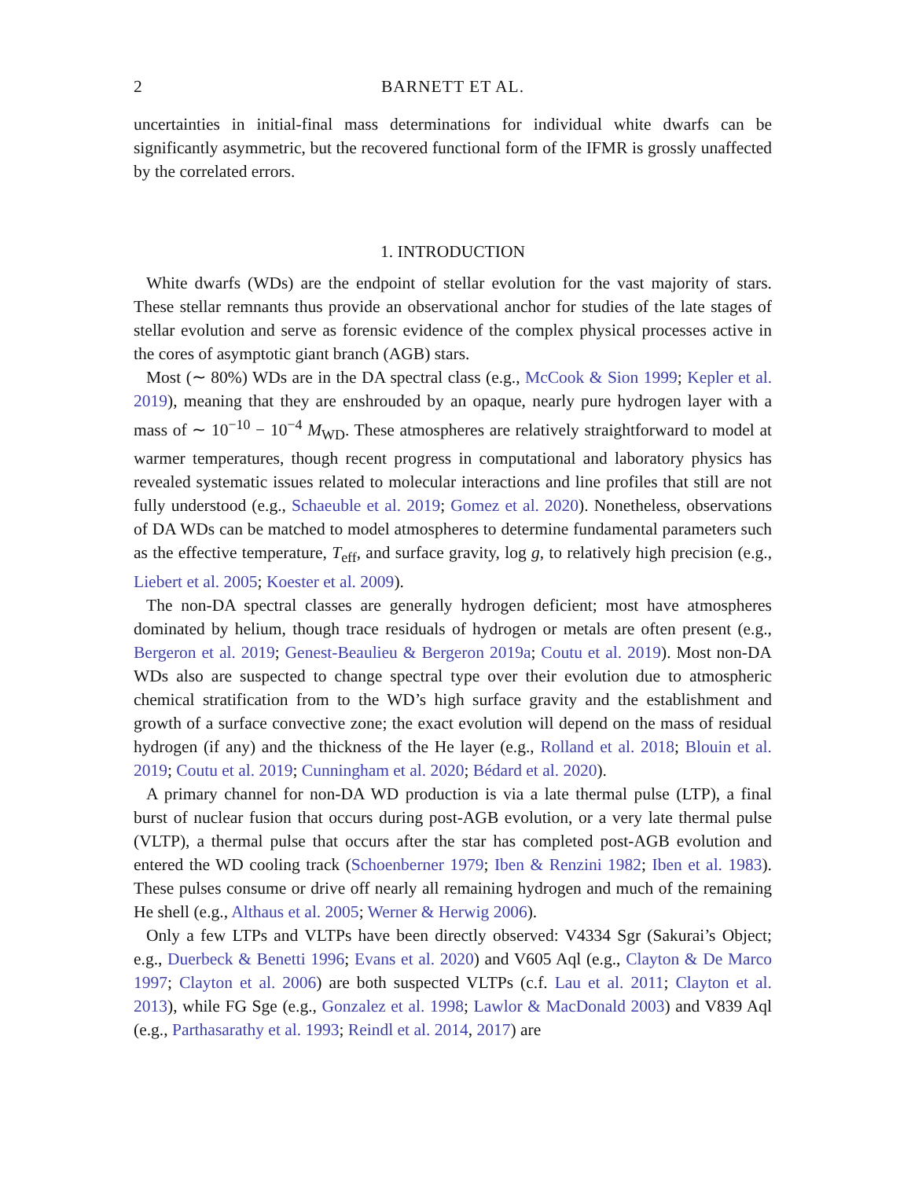2 BARNETT ET AL.
uncertainties in initial-final mass determinations for individual white dwarfs can be significantly asymmetric, but the recovered functional form of the IFMR is grossly unaffected by the correlated errors.
1. INTRODUCTION
White dwarfs (WDs) are the endpoint of stellar evolution for the vast majority of stars. These stellar remnants thus provide an observational anchor for studies of the late stages of stellar evolution and serve as forensic evidence of the complex physical processes active in the cores of asymptotic giant branch (AGB) stars.
Most (∼ 80%) WDs are in the DA spectral class (e.g., McCook & Sion 1999; Kepler et al. 2019), meaning that they are enshrouded by an opaque, nearly pure hydrogen layer with a mass of ∼ 10<sup>−10</sup> − 10<sup>−4</sup> M<sub>WD</sub>. These atmospheres are relatively straightforward to model at warmer temperatures, though recent progress in computational and laboratory physics has revealed systematic issues related to molecular interactions and line profiles that still are not fully understood (e.g., Schaeuble et al. 2019; Gomez et al. 2020). Nonetheless, observations of DA WDs can be matched to model atmospheres to determine fundamental parameters such as the effective temperature, T<sub>eff</sub>, and surface gravity, log g, to relatively high precision (e.g., Liebert et al. 2005; Koester et al. 2009).
The non-DA spectral classes are generally hydrogen deficient; most have atmospheres dominated by helium, though trace residuals of hydrogen or metals are often present (e.g., Bergeron et al. 2019; Genest-Beaulieu & Bergeron 2019a; Coutu et al. 2019). Most non-DA WDs also are suspected to change spectral type over their evolution due to atmospheric chemical stratification from to the WD’s high surface gravity and the establishment and growth of a surface convective zone; the exact evolution will depend on the mass of residual hydrogen (if any) and the thickness of the He layer (e.g., Rolland et al. 2018; Blouin et al. 2019; Coutu et al. 2019; Cunningham et al. 2020; Bédard et al. 2020).
A primary channel for non-DA WD production is via a late thermal pulse (LTP), a final burst of nuclear fusion that occurs during post-AGB evolution, or a very late thermal pulse (VLTP), a thermal pulse that occurs after the star has completed post-AGB evolution and entered the WD cooling track (Schoenberner 1979; Iben & Renzini 1982; Iben et al. 1983). These pulses consume or drive off nearly all remaining hydrogen and much of the remaining He shell (e.g., Althaus et al. 2005; Werner & Herwig 2006).
Only a few LTPs and VLTPs have been directly observed: V4334 Sgr (Sakurai’s Object; e.g., Duerbeck & Benetti 1996; Evans et al. 2020) and V605 Aql (e.g., Clayton & De Marco 1997; Clayton et al. 2006) are both suspected VLTPs (c.f. Lau et al. 2011; Clayton et al. 2013), while FG Sge (e.g., Gonzalez et al. 1998; Lawlor & MacDonald 2003) and V839 Aql (e.g., Parthasarathy et al. 1993; Reindl et al. 2014, 2017) are